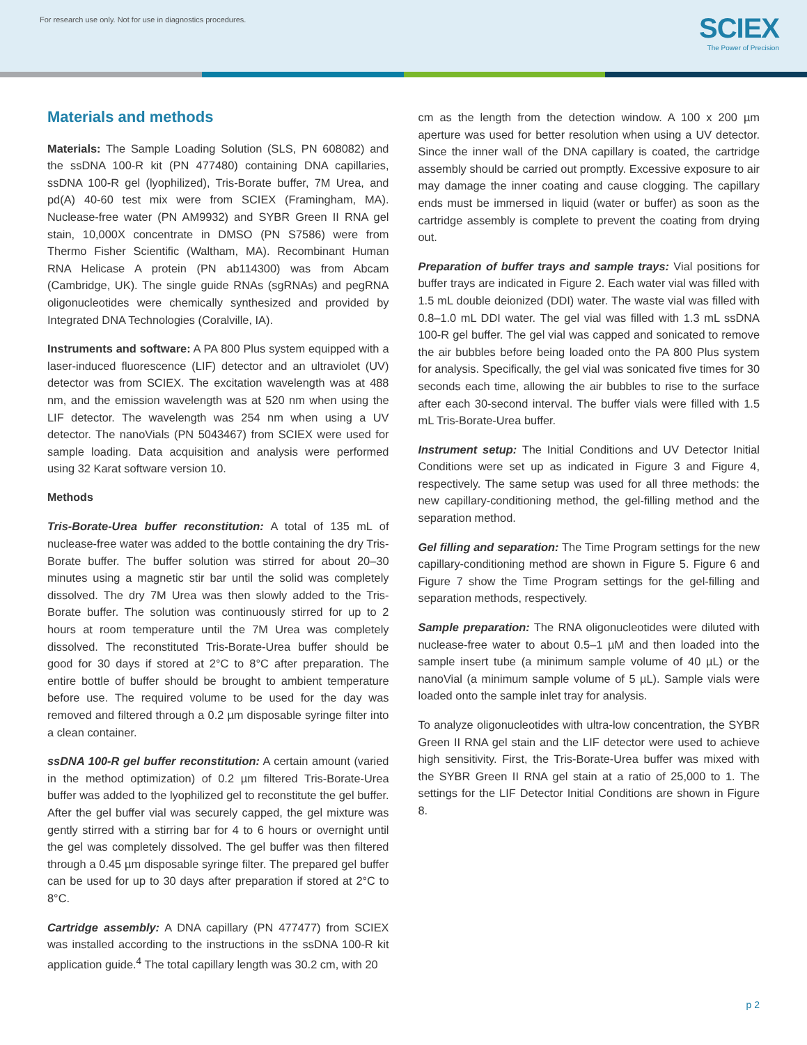For research use only. Not for use in diagnostics procedures.
SCIEX
The Power of Precision
Materials and methods
Materials: The Sample Loading Solution (SLS, PN 608082) and the ssDNA 100-R kit (PN 477480) containing DNA capillaries, ssDNA 100-R gel (lyophilized), Tris-Borate buffer, 7M Urea, and pd(A) 40-60 test mix were from SCIEX (Framingham, MA). Nuclease-free water (PN AM9932) and SYBR Green II RNA gel stain, 10,000X concentrate in DMSO (PN S7586) were from Thermo Fisher Scientific (Waltham, MA). Recombinant Human RNA Helicase A protein (PN ab114300) was from Abcam (Cambridge, UK). The single guide RNAs (sgRNAs) and pegRNA oligonucleotides were chemically synthesized and provided by Integrated DNA Technologies (Coralville, IA).
Instruments and software: A PA 800 Plus system equipped with a laser-induced fluorescence (LIF) detector and an ultraviolet (UV) detector was from SCIEX. The excitation wavelength was at 488 nm, and the emission wavelength was at 520 nm when using the LIF detector. The wavelength was 254 nm when using a UV detector. The nanoVials (PN 5043467) from SCIEX were used for sample loading. Data acquisition and analysis were performed using 32 Karat software version 10.
Methods
Tris-Borate-Urea buffer reconstitution: A total of 135 mL of nuclease-free water was added to the bottle containing the dry Tris-Borate buffer. The buffer solution was stirred for about 20–30 minutes using a magnetic stir bar until the solid was completely dissolved. The dry 7M Urea was then slowly added to the Tris-Borate buffer. The solution was continuously stirred for up to 2 hours at room temperature until the 7M Urea was completely dissolved. The reconstituted Tris-Borate-Urea buffer should be good for 30 days if stored at 2°C to 8°C after preparation. The entire bottle of buffer should be brought to ambient temperature before use. The required volume to be used for the day was removed and filtered through a 0.2 µm disposable syringe filter into a clean container.
ssDNA 100-R gel buffer reconstitution: A certain amount (varied in the method optimization) of 0.2 µm filtered Tris-Borate-Urea buffer was added to the lyophilized gel to reconstitute the gel buffer. After the gel buffer vial was securely capped, the gel mixture was gently stirred with a stirring bar for 4 to 6 hours or overnight until the gel was completely dissolved. The gel buffer was then filtered through a 0.45 µm disposable syringe filter. The prepared gel buffer can be used for up to 30 days after preparation if stored at 2°C to 8°C.
Cartridge assembly: A DNA capillary (PN 477477) from SCIEX was installed according to the instructions in the ssDNA 100-R kit application guide.<sup>4</sup> The total capillary length was 30.2 cm, with 20
cm as the length from the detection window. A 100 x 200 µm aperture was used for better resolution when using a UV detector. Since the inner wall of the DNA capillary is coated, the cartridge assembly should be carried out promptly. Excessive exposure to air may damage the inner coating and cause clogging. The capillary ends must be immersed in liquid (water or buffer) as soon as the cartridge assembly is complete to prevent the coating from drying out.
Preparation of buffer trays and sample trays: Vial positions for buffer trays are indicated in Figure 2. Each water vial was filled with 1.5 mL double deionized (DDI) water. The waste vial was filled with 0.8–1.0 mL DDI water. The gel vial was filled with 1.3 mL ssDNA 100-R gel buffer. The gel vial was capped and sonicated to remove the air bubbles before being loaded onto the PA 800 Plus system for analysis. Specifically, the gel vial was sonicated five times for 30 seconds each time, allowing the air bubbles to rise to the surface after each 30-second interval. The buffer vials were filled with 1.5 mL Tris-Borate-Urea buffer.
Instrument setup: The Initial Conditions and UV Detector Initial Conditions were set up as indicated in Figure 3 and Figure 4, respectively. The same setup was used for all three methods: the new capillary-conditioning method, the gel-filling method and the separation method.
Gel filling and separation: The Time Program settings for the new capillary-conditioning method are shown in Figure 5. Figure 6 and Figure 7 show the Time Program settings for the gel-filling and separation methods, respectively.
Sample preparation: The RNA oligonucleotides were diluted with nuclease-free water to about 0.5–1 µM and then loaded into the sample insert tube (a minimum sample volume of 40 µL) or the nanoVial (a minimum sample volume of 5 µL). Sample vials were loaded onto the sample inlet tray for analysis.
To analyze oligonucleotides with ultra-low concentration, the SYBR Green II RNA gel stain and the LIF detector were used to achieve high sensitivity. First, the Tris-Borate-Urea buffer was mixed with the SYBR Green II RNA gel stain at a ratio of 25,000 to 1. The settings for the LIF Detector Initial Conditions are shown in Figure 8.
p 2